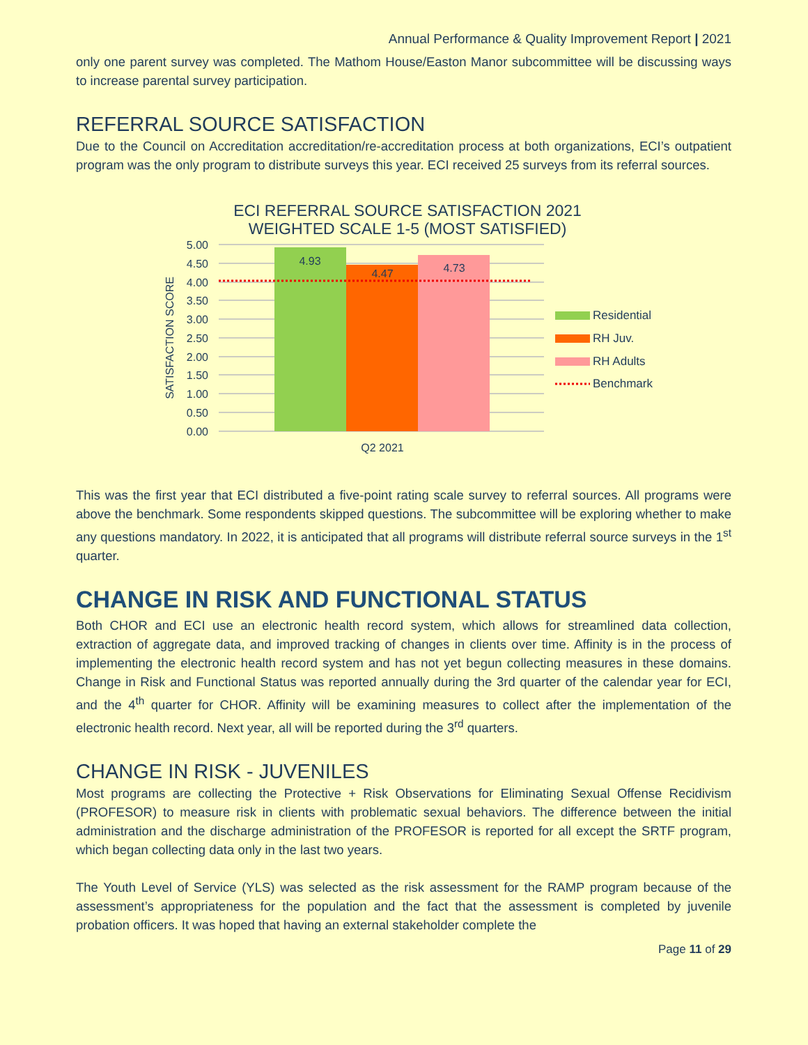Annual Performance & Quality Improvement Report | 2021
only one parent survey was completed. The Mathom House/Easton Manor subcommittee will be discussing ways to increase parental survey participation.
REFERRAL SOURCE SATISFACTION
Due to the Council on Accreditation accreditation/re-accreditation process at both organizations, ECI’s outpatient program was the only program to distribute surveys this year. ECI received 25 surveys from its referral sources.
ECI REFERRAL SOURCE SATISFACTION 2021
WEIGHTED SCALE 1-5 (MOST SATISFIED)
5.00
4.50
4.00
3.50
3.00
2.50
2.00
1.50
1.00
0.50
0.00
SATISFACTION SCORE
4.93
4.47
4.73
Q2 2021
Residential
RH Juv.
RH Adults
Benchmark
This was the first year that ECI distributed a five-point rating scale survey to referral sources. All programs were above the benchmark. Some respondents skipped questions. The subcommittee will be exploring whether to make any questions mandatory. In 2022, it is anticipated that all programs will distribute referral source surveys in the 1<sup>st</sup> quarter.
CHANGE IN RISK AND FUNCTIONAL STATUS
Both CHOR and ECI use an electronic health record system, which allows for streamlined data collection, extraction of aggregate data, and improved tracking of changes in clients over time. Affinity is in the process of implementing the electronic health record system and has not yet begun collecting measures in these domains. Change in Risk and Functional Status was reported annually during the 3rd quarter of the calendar year for ECI, and the 4<sup>th</sup> quarter for CHOR. Affinity will be examining measures to collect after the implementation of the electronic health record. Next year, all will be reported during the 3<sup>rd</sup> quarters.
CHANGE IN RISK - JUVENILES
Most programs are collecting the Protective + Risk Observations for Eliminating Sexual Offense Recidivism (PROFESOR) to measure risk in clients with problematic sexual behaviors. The difference between the initial administration and the discharge administration of the PROFESOR is reported for all except the SRTF program, which began collecting data only in the last two years.
The Youth Level of Service (YLS) was selected as the risk assessment for the RAMP program because of the assessment’s appropriateness for the population and the fact that the assessment is completed by juvenile probation officers. It was hoped that having an external stakeholder complete the
Page 11 of 29